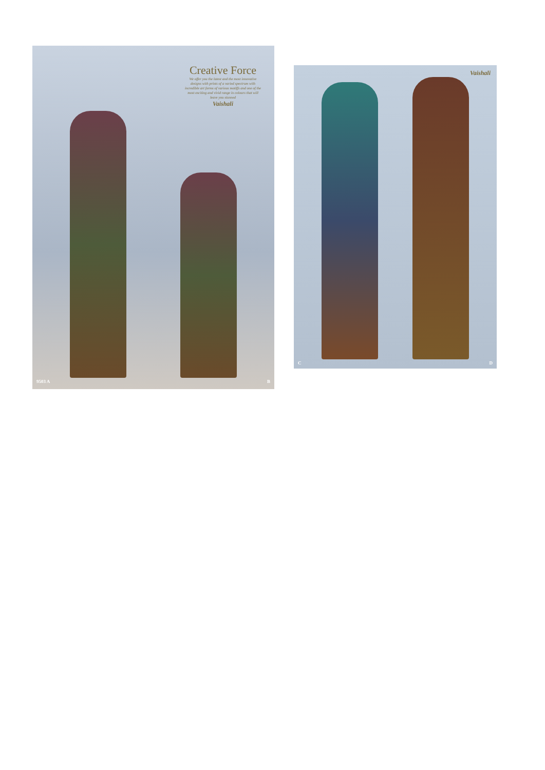Creative Force
We offer you the latest and the most innovative designs with prints of a varied spectrum with incredible art forms of various motiffs and one of the most exciting and vivid range in colours that will leave you stunned
Vaishali
9503 A B
Vaishali
C D